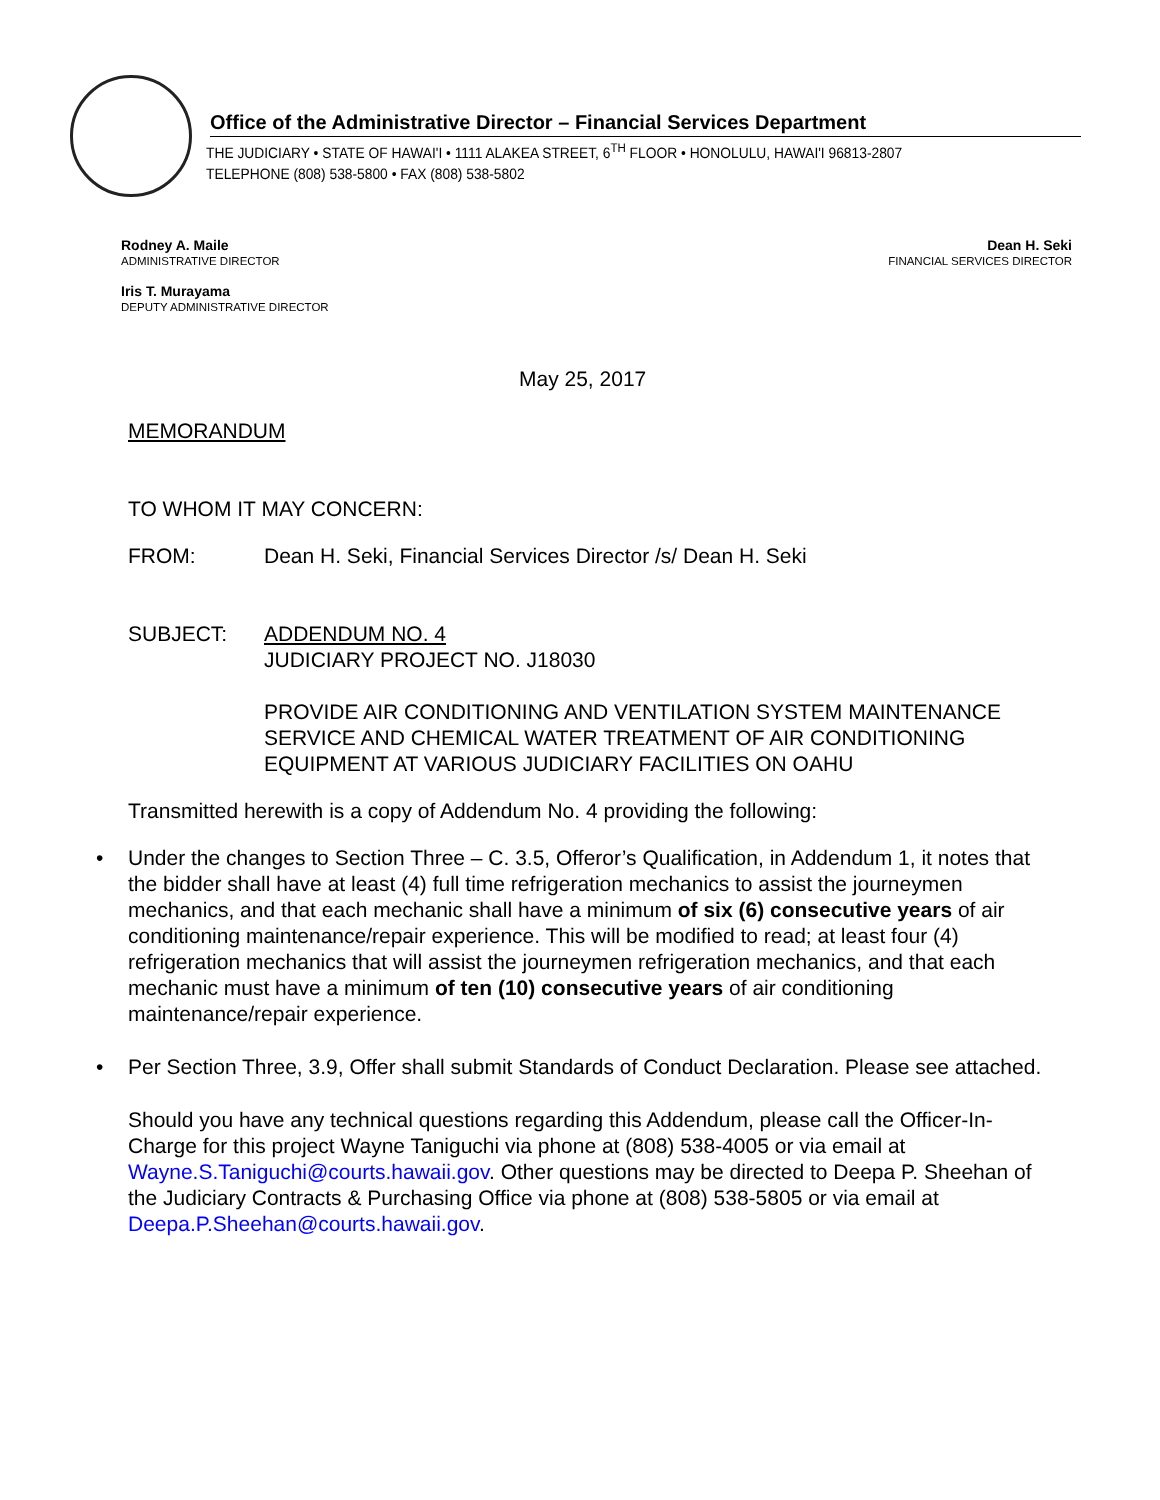Office of the Administrative Director – Financial Services Department
THE JUDICIARY • STATE OF HAWAI'I • 1111 ALAKEA STREET, 6<sup>TH</sup> FLOOR • HONOLULU, HAWAI'I 96813-2807
TELEPHONE (808) 538-5800 • FAX (808) 538-5802
Rodney A. Maile
ADMINISTRATIVE DIRECTOR
Iris T. Murayama
DEPUTY ADMINISTRATIVE DIRECTOR
Dean H. Seki
FINANCIAL SERVICES DIRECTOR
May 25, 2017
MEMORANDUM
TO WHOM IT MAY CONCERN:
FROM: Dean H. Seki, Financial Services Director /s/ Dean H. Seki
SUBJECT: ADDENDUM NO. 4
JUDICIARY PROJECT NO. J18030
PROVIDE AIR CONDITIONING AND VENTILATION SYSTEM MAINTENANCE SERVICE AND CHEMICAL WATER TREATMENT OF AIR CONDITIONING EQUIPMENT AT VARIOUS JUDICIARY FACILITIES ON OAHU
Transmitted herewith is a copy of Addendum No. 4 providing the following:
• Under the changes to Section Three – C. 3.5, Offeror’s Qualification, in Addendum 1, it notes that the bidder shall have at least (4) full time refrigeration mechanics to assist the journeymen mechanics, and that each mechanic shall have a minimum of six (6) consecutive years of air conditioning maintenance/repair experience. This will be modified to read; at least four (4) refrigeration mechanics that will assist the journeymen refrigeration mechanics, and that each mechanic must have a minimum of ten (10) consecutive years of air conditioning maintenance/repair experience.
• Per Section Three, 3.9, Offer shall submit Standards of Conduct Declaration. Please see attached.
Should you have any technical questions regarding this Addendum, please call the Officer-In-Charge for this project Wayne Taniguchi via phone at (808) 538-4005 or via email at Wayne.S.Taniguchi@courts.hawaii.gov. Other questions may be directed to Deepa P. Sheehan of the Judiciary Contracts & Purchasing Office via phone at (808) 538-5805 or via email at Deepa.P.Sheehan@courts.hawaii.gov.